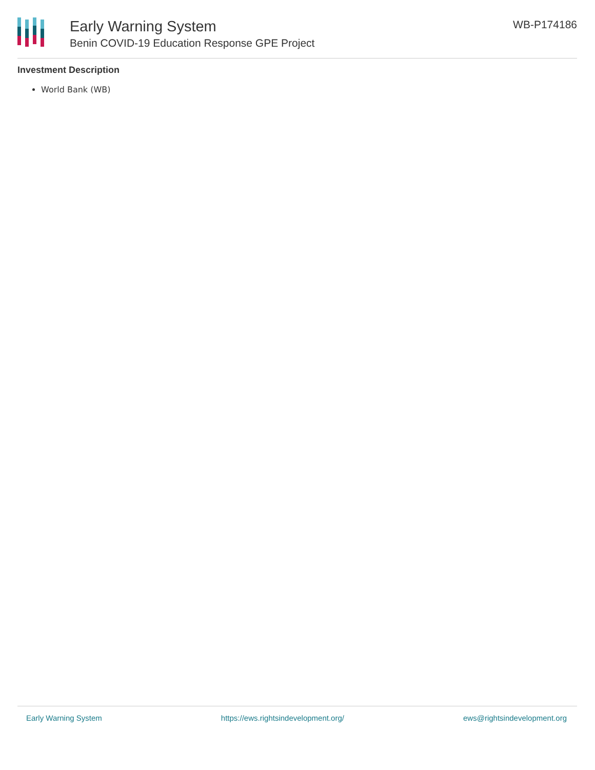Early Warning System
Benin COVID-19 Education Response GPE Project
WB-P174186
Investment Description
World Bank (WB)
Early Warning System https://ews.rightsindevelopment.org/ ews@rightsindevelopment.org